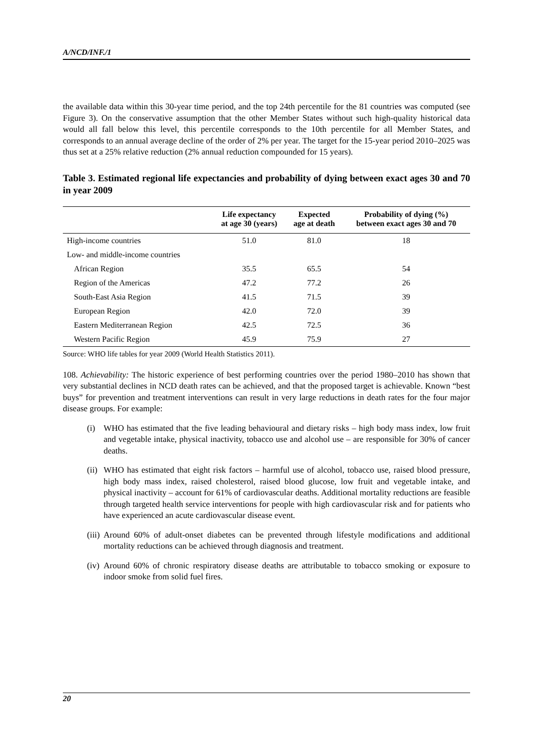A/NCD/INF./1
the available data within this 30-year time period, and the top 24th percentile for the 81 countries was computed (see Figure 3). On the conservative assumption that the other Member States without such high-quality historical data would all fall below this level, this percentile corresponds to the 10th percentile for all Member States, and corresponds to an annual average decline of the order of 2% per year. The target for the 15-year period 2010–2025 was thus set at a 25% relative reduction (2% annual reduction compounded for 15 years).
Table 3. Estimated regional life expectancies and probability of dying between exact ages 30 and 70 in year 2009
| | Life expectancy at age 30 (years) | Expected age at death | Probability of dying (%) between exact ages 30 and 70 |
| --- | --- | --- | --- |
| High-income countries | 51.0 | 81.0 | 18 |
| Low- and middle-income countries | | | |
| African Region | 35.5 | 65.5 | 54 |
| Region of the Americas | 47.2 | 77.2 | 26 |
| South-East Asia Region | 41.5 | 71.5 | 39 |
| European Region | 42.0 | 72.0 | 39 |
| Eastern Mediterranean Region | 42.5 | 72.5 | 36 |
| Western Pacific Region | 45.9 | 75.9 | 27 |
Source: WHO life tables for year 2009 (World Health Statistics 2011).
108. Achievability: The historic experience of best performing countries over the period 1980–2010 has shown that very substantial declines in NCD death rates can be achieved, and that the proposed target is achievable. Known “best buys” for prevention and treatment interventions can result in very large reductions in death rates for the four major disease groups. For example:
(i) WHO has estimated that the five leading behavioural and dietary risks – high body mass index, low fruit and vegetable intake, physical inactivity, tobacco use and alcohol use – are responsible for 30% of cancer deaths.
(ii)
WHO has estimated that eight risk factors – harmful use of alcohol, tobacco use, raised blood pressure, high body mass index, raised cholesterol, raised blood glucose, low fruit and vegetable intake, and physical inactivity – account for 61% of cardiovascular deaths. Additional mortality reductions are feasible through targeted health service interventions for people with high cardiovascular risk and for patients who have experienced an acute cardiovascular disease event.
(iii)
Around 60% of adult-onset diabetes can be prevented through lifestyle modifications and additional mortality reductions can be achieved through diagnosis and treatment.
(iv)
Around 60% of chronic respiratory disease deaths are attributable to tobacco smoking or exposure to indoor smoke from solid fuel fires.
20